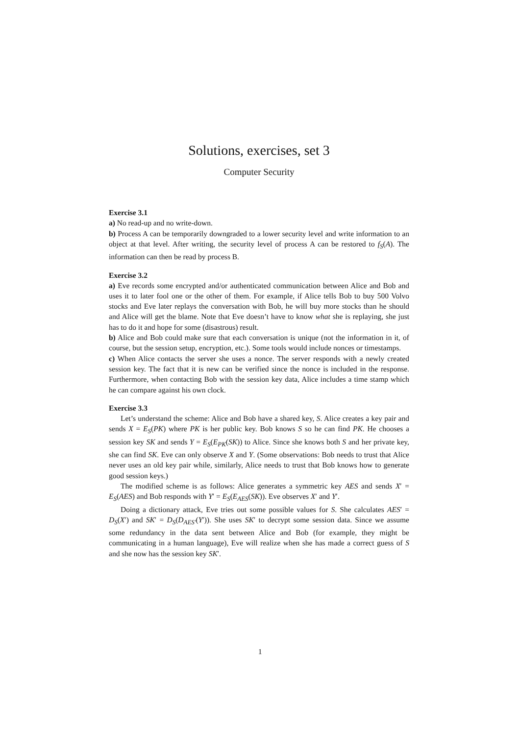Solutions, exercises, set 3
Computer Security
Exercise 3.1
a) No read-up and no write-down.
b) Process A can be temporarily downgraded to a lower security level and write information to an object at that level. After writing, the security level of process A can be restored to f<sub>S</sub>(A). The information can then be read by process B.
Exercise 3.2
a) Eve records some encrypted and/or authenticated communication between Alice and Bob and uses it to later fool one or the other of them. For example, if Alice tells Bob to buy 500 Volvo stocks and Eve later replays the conversation with Bob, he will buy more stocks than he should and Alice will get the blame. Note that Eve doesn’t have to know what she is replaying, she just has to do it and hope for some (disastrous) result.
b) Alice and Bob could make sure that each conversation is unique (not the information in it, of course, but the session setup, encryption, etc.). Some tools would include nonces or timestamps.
c) When Alice contacts the server she uses a nonce. The server responds with a newly created session key. The fact that it is new can be verified since the nonce is included in the response. Furthermore, when contacting Bob with the session key data, Alice includes a time stamp which he can compare against his own clock.
Exercise 3.3
Let’s understand the scheme: Alice and Bob have a shared key, S. Alice creates a key pair and sends X = E<sub>S</sub>(PK) where PK is her public key. Bob knows S so he can find PK. He chooses a session key SK and sends Y = E<sub>S</sub>(E<sub>PK</sub>(SK)) to Alice. Since she knows both S and her private key, she can find SK. Eve can only observe X and Y. (Some observations: Bob needs to trust that Alice never uses an old key pair while, similarly, Alice needs to trust that Bob knows how to generate good session keys.)
The modified scheme is as follows: Alice generates a symmetric key AES and sends X′ = E<sub>S</sub>(AES) and Bob responds with Y′ = E<sub>S</sub>(E<sub>AES</sub>(SK)). Eve observes X′ and Y′.
Doing a dictionary attack, Eve tries out some possible values for S. She calculates AES′ = D<sub>S</sub>(X′) and SK′ = D<sub>S</sub>(D<sub>AES′</sub>(Y′)). She uses SK′ to decrypt some session data. Since we assume some redundancy in the data sent between Alice and Bob (for example, they might be communicating in a human language), Eve will realize when she has made a correct guess of S and she now has the session key SK′.
1